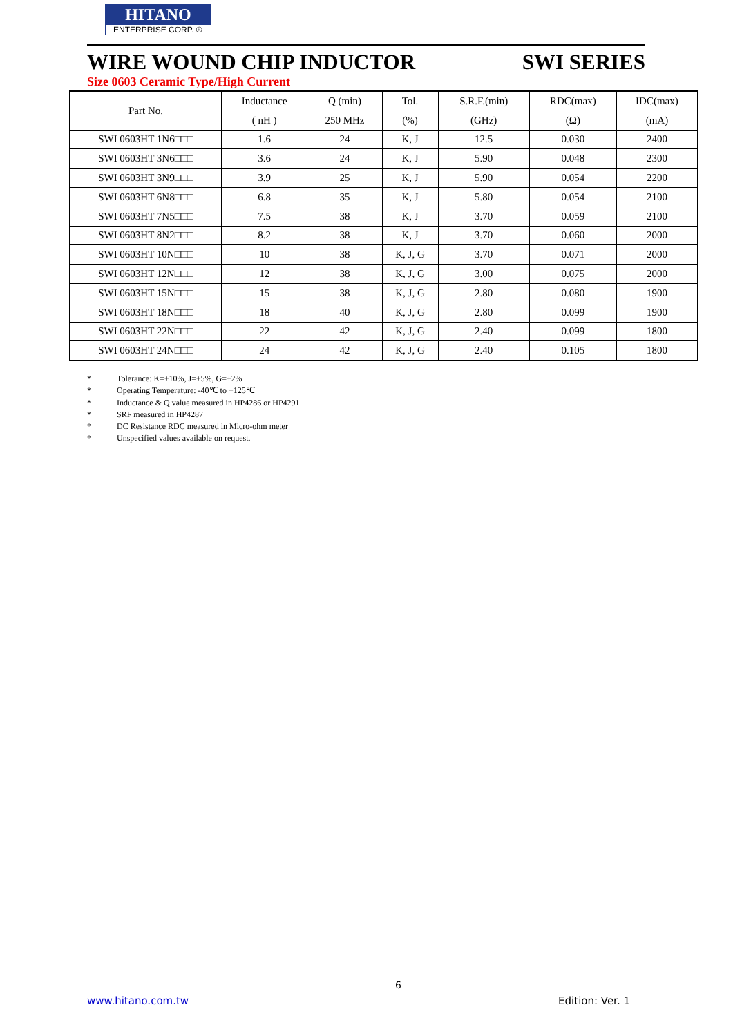HITANO
ENTERPRISE CORP. ®
WIRE WOUND CHIP INDUCTOR SWI SERIES
Size 0603 Ceramic Type/High Current
| Part No. | Inductance | Q (min) | Tol. | S.R.F.(min) | RDC(max) | IDC(max) |
| --- | --- | --- | --- | --- | --- | --- |
| | ( nH ) | 250 MHz | (%) | (GHz) | (Ω) | (mA) |
| SWI 0603HT 1N6□□□ | 1.6 | 24 | K, J | 12.5 | 0.030 | 2400 |
| SWI 0603HT 3N6□□□ | 3.6 | 24 | K, J | 5.90 | 0.048 | 2300 |
| SWI 0603HT 3N9□□□ | 3.9 | 25 | K, J | 5.90 | 0.054 | 2200 |
| SWI 0603HT 6N8□□□ | 6.8 | 35 | K, J | 5.80 | 0.054 | 2100 |
| SWI 0603HT 7N5□□□ | 7.5 | 38 | K, J | 3.70 | 0.059 | 2100 |
| SWI 0603HT 8N2□□□ | 8.2 | 38 | K, J | 3.70 | 0.060 | 2000 |
| SWI 0603HT 10N□□□ | 10 | 38 | K, J, G | 3.70 | 0.071 | 2000 |
| SWI 0603HT 12N□□□ | 12 | 38 | K, J, G | 3.00 | 0.075 | 2000 |
| SWI 0603HT 15N□□□ | 15 | 38 | K, J, G | 2.80 | 0.080 | 1900 |
| SWI 0603HT 18N□□□ | 18 | 40 | K, J, G | 2.80 | 0.099 | 1900 |
| SWI 0603HT 22N□□□ | 22 | 42 | K, J, G | 2.40 | 0.099 | 1800 |
| SWI 0603HT 24N□□□ | 24 | 42 | K, J, G | 2.40 | 0.105 | 1800 |
* Tolerance: K=±10%, J=±5%, G=±2%
* Operating Temperature: -40℃ to +125℃
* Inductance & Q value measured in HP4286 or HP4291
* SRF measured in HP4287
* DC Resistance RDC measured in Micro-ohm meter
* Unspecified values available on request.
6
www.hitano.com.tw Edition: Ver. 1